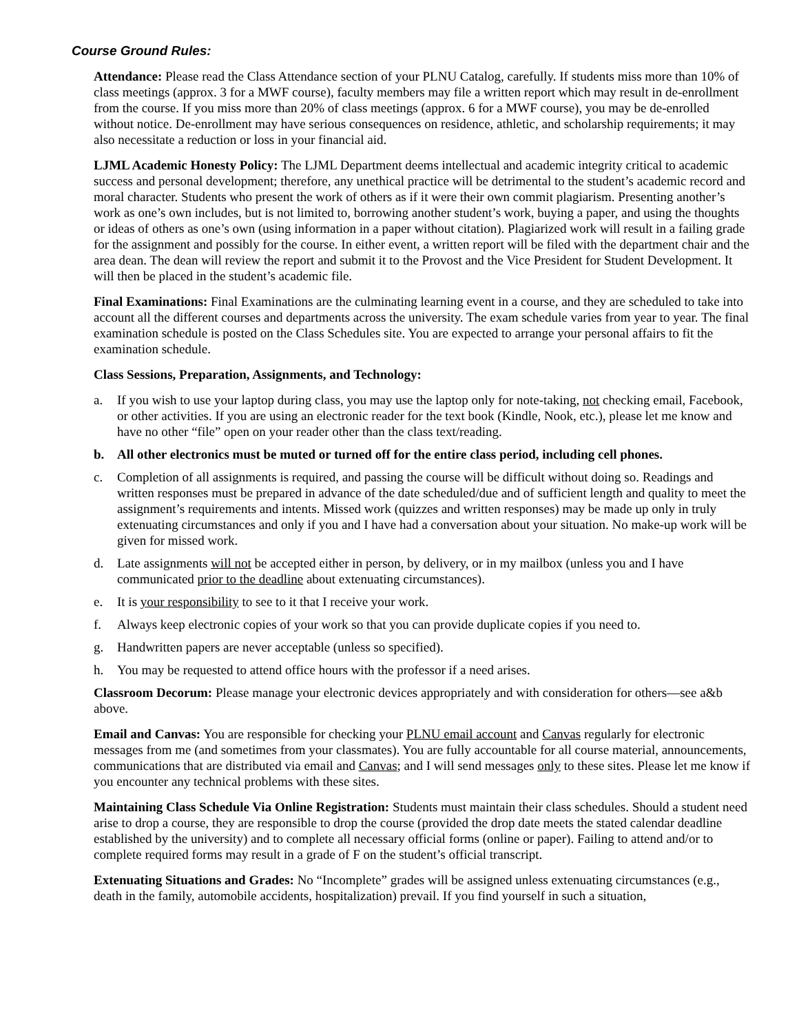Course Ground Rules:
Attendance: Please read the Class Attendance section of your PLNU Catalog, carefully. If students miss more than 10% of class meetings (approx. 3 for a MWF course), faculty members may file a written report which may result in de-enrollment from the course. If you miss more than 20% of class meetings (approx. 6 for a MWF course), you may be de-enrolled without notice. De-enrollment may have serious consequences on residence, athletic, and scholarship requirements; it may also necessitate a reduction or loss in your financial aid.
LJML Academic Honesty Policy: The LJML Department deems intellectual and academic integrity critical to academic success and personal development; therefore, any unethical practice will be detrimental to the student’s academic record and moral character. Students who present the work of others as if it were their own commit plagiarism. Presenting another’s work as one’s own includes, but is not limited to, borrowing another student’s work, buying a paper, and using the thoughts or ideas of others as one’s own (using information in a paper without citation). Plagiarized work will result in a failing grade for the assignment and possibly for the course. In either event, a written report will be filed with the department chair and the area dean. The dean will review the report and submit it to the Provost and the Vice President for Student Development. It will then be placed in the student’s academic file.
Final Examinations: Final Examinations are the culminating learning event in a course, and they are scheduled to take into account all the different courses and departments across the university. The exam schedule varies from year to year. The final examination schedule is posted on the Class Schedules site. You are expected to arrange your personal affairs to fit the examination schedule.
Class Sessions, Preparation, Assignments, and Technology:
a. If you wish to use your laptop during class, you may use the laptop only for note-taking, not checking email, Facebook, or other activities. If you are using an electronic reader for the text book (Kindle, Nook, etc.), please let me know and have no other “file” open on your reader other than the class text/reading.
b. All other electronics must be muted or turned off for the entire class period, including cell phones.
c. Completion of all assignments is required, and passing the course will be difficult without doing so. Readings and written responses must be prepared in advance of the date scheduled/due and of sufficient length and quality to meet the assignment’s requirements and intents. Missed work (quizzes and written responses) may be made up only in truly extenuating circumstances and only if you and I have had a conversation about your situation. No make-up work will be given for missed work.
d. Late assignments will not be accepted either in person, by delivery, or in my mailbox (unless you and I have communicated prior to the deadline about extenuating circumstances).
e. It is your responsibility to see to it that I receive your work.
f. Always keep electronic copies of your work so that you can provide duplicate copies if you need to.
g. Handwritten papers are never acceptable (unless so specified).
h. You may be requested to attend office hours with the professor if a need arises.
Classroom Decorum: Please manage your electronic devices appropriately and with consideration for others—see a&b above.
Email and Canvas: You are responsible for checking your PLNU email account and Canvas regularly for electronic messages from me (and sometimes from your classmates). You are fully accountable for all course material, announcements, communications that are distributed via email and Canvas; and I will send messages only to these sites. Please let me know if you encounter any technical problems with these sites.
Maintaining Class Schedule Via Online Registration: Students must maintain their class schedules. Should a student need arise to drop a course, they are responsible to drop the course (provided the drop date meets the stated calendar deadline established by the university) and to complete all necessary official forms (online or paper). Failing to attend and/or to complete required forms may result in a grade of F on the student’s official transcript.
Extenuating Situations and Grades: No “Incomplete” grades will be assigned unless extenuating circumstances (e.g., death in the family, automobile accidents, hospitalization) prevail. If you find yourself in such a situation,